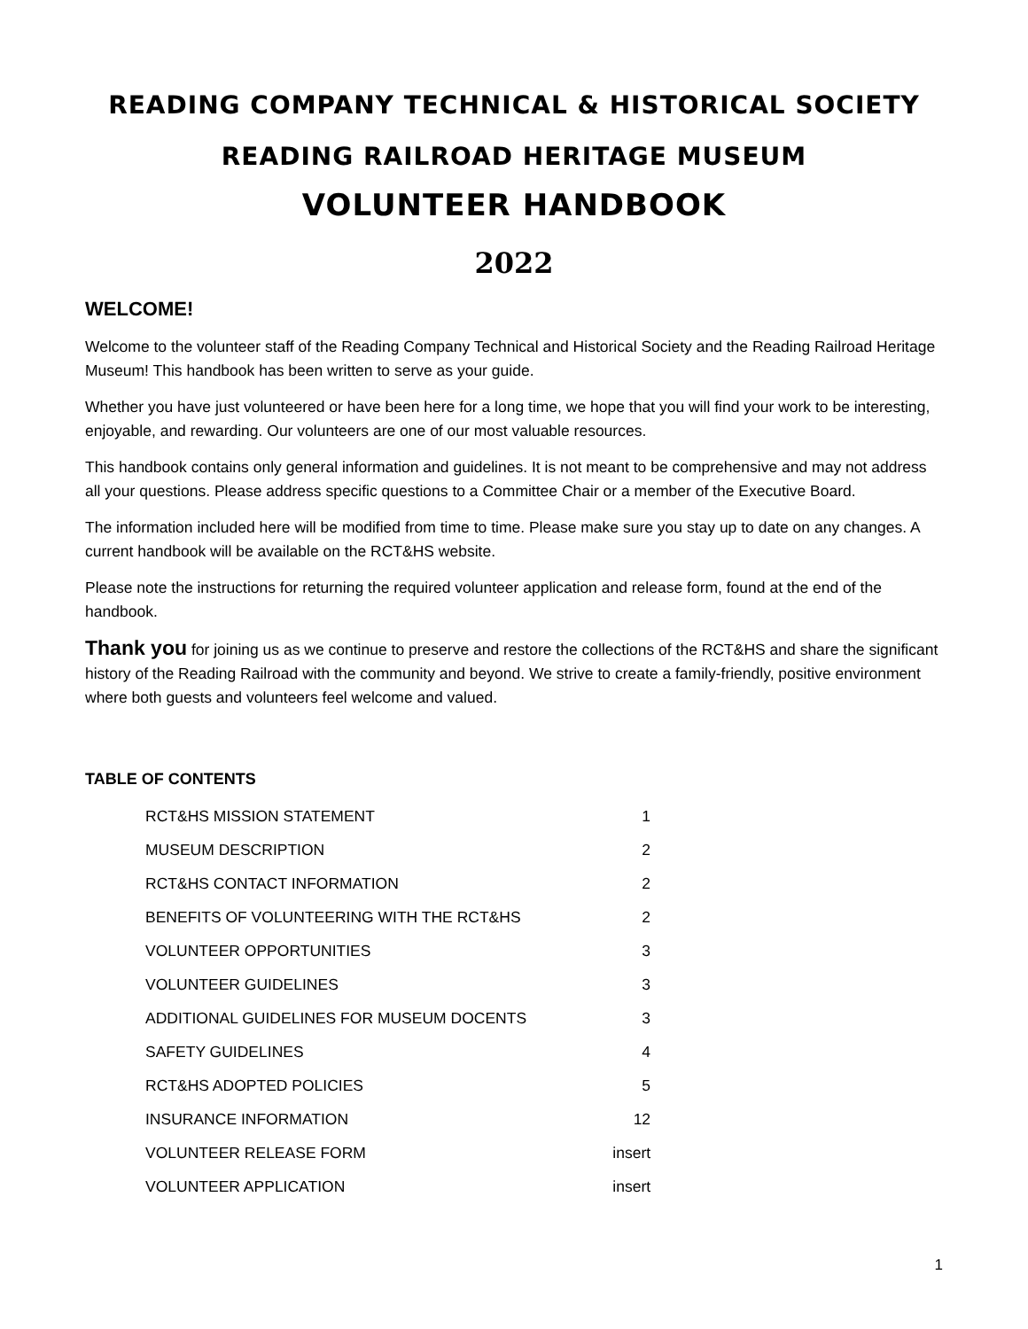READING COMPANY TECHNICAL & HISTORICAL SOCIETY
READING RAILROAD HERITAGE MUSEUM
VOLUNTEER HANDBOOK
2022
WELCOME!
Welcome to the volunteer staff of the Reading Company Technical and Historical Society and the Reading Railroad Heritage Museum! This handbook has been written to serve as your guide.
Whether you have just volunteered or have been here for a long time, we hope that you will find your work to be interesting, enjoyable, and rewarding. Our volunteers are one of our most valuable resources.
This handbook contains only general information and guidelines. It is not meant to be comprehensive and may not address all your questions. Please address specific questions to a Committee Chair or a member of the Executive Board.
The information included here will be modified from time to time. Please make sure you stay up to date on any changes. A current handbook will be available on the RCT&HS website.
Please note the instructions for returning the required volunteer application and release form, found at the end of the handbook.
Thank you for joining us as we continue to preserve and restore the collections of the RCT&HS and share the significant history of the Reading Railroad with the community and beyond. We strive to create a family-friendly, positive environment where both guests and volunteers feel welcome and valued.
TABLE OF CONTENTS
| RCT&HS MISSION STATEMENT | 1 |
| MUSEUM DESCRIPTION | 2 |
| RCT&HS CONTACT INFORMATION | 2 |
| BENEFITS OF VOLUNTEERING WITH THE RCT&HS | 2 |
| VOLUNTEER OPPORTUNITIES | 3 |
| VOLUNTEER GUIDELINES | 3 |
| ADDITIONAL GUIDELINES FOR MUSEUM DOCENTS | 3 |
| SAFETY GUIDELINES | 4 |
| RCT&HS ADOPTED POLICIES | 5 |
| INSURANCE INFORMATION | 12 |
| VOLUNTEER RELEASE FORM | insert |
| VOLUNTEER APPLICATION | insert |
1